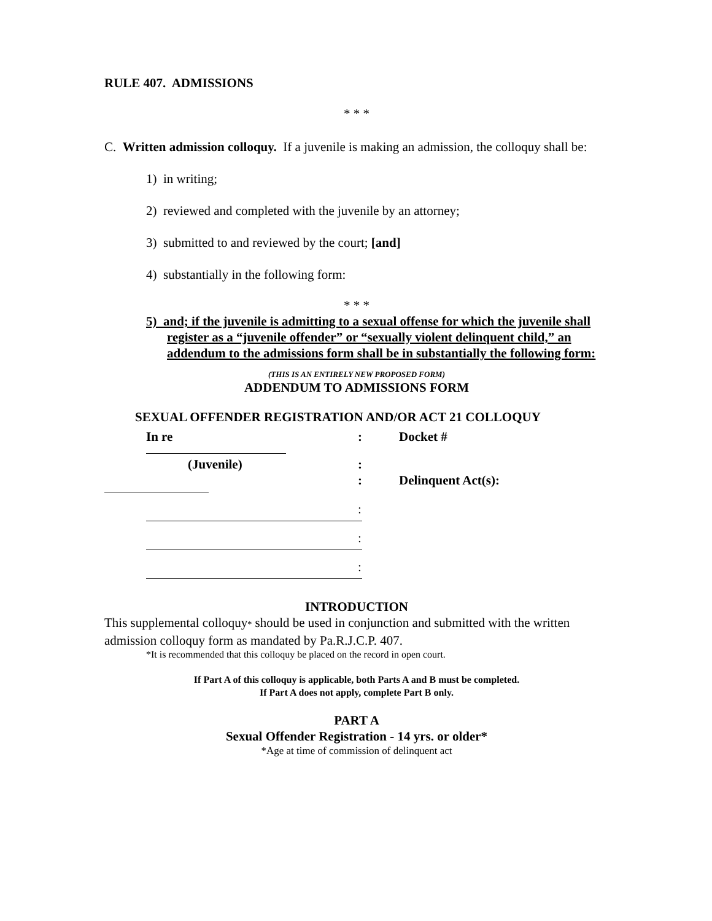RULE 407. ADMISSIONS
* * *
C. Written admission colloquy. If a juvenile is making an admission, the colloquy shall be:
1) in writing;
2) reviewed and completed with the juvenile by an attorney;
3) submitted to and reviewed by the court; [and]
4) substantially in the following form:
* * *
5) and; if the juvenile is admitting to a sexual offense for which the juvenile shall register as a “juvenile offender” or “sexually violent delinquent child,” an addendum to the admissions form shall be in substantially the following form:
(THIS IS AN ENTIRELY NEW PROPOSED FORM)
ADDENDUM TO ADMISSIONS FORM
SEXUAL OFFENDER REGISTRATION AND/OR ACT 21 COLLOQUY
In re : Docket #
(Juvenile) :
: Delinquent Act(s):
:
:
:
INTRODUCTION
This supplemental colloquy* should be used in conjunction and submitted with the written admission colloquy form as mandated by Pa.R.J.C.P. 407.
*It is recommended that this colloquy be placed on the record in open court.
If Part A of this colloquy is applicable, both Parts A and B must be completed.
If Part A does not apply, complete Part B only.
PART A
Sexual Offender Registration - 14 yrs. or older*
*Age at time of commission of delinquent act